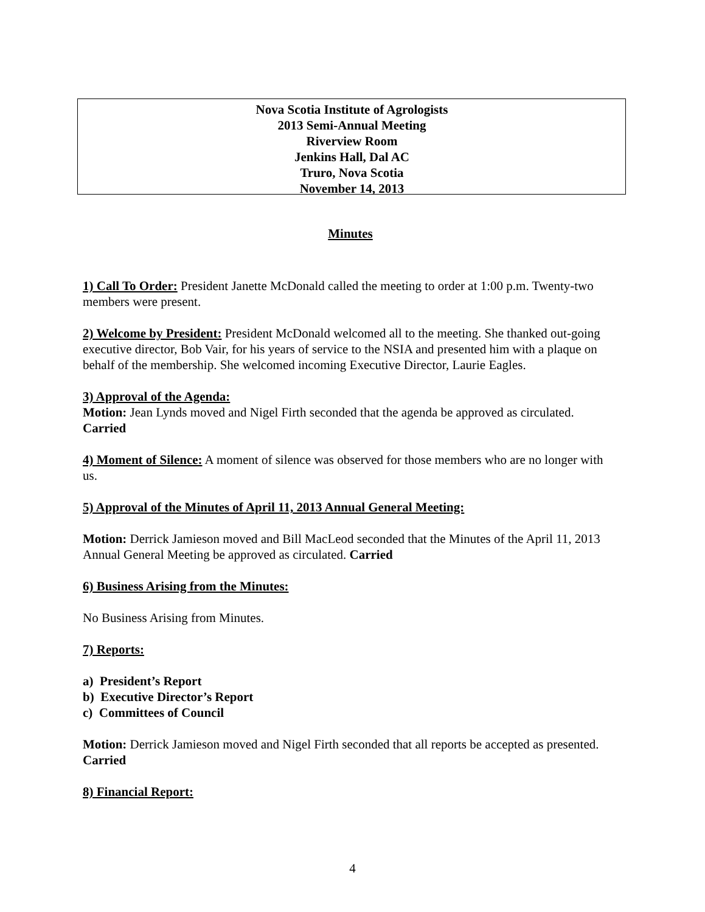Nova Scotia Institute of Agrologists
2013 Semi-Annual Meeting
Riverview Room
Jenkins Hall, Dal AC
Truro, Nova Scotia
November 14, 2013
Minutes
1) Call To Order: President Janette McDonald called the meeting to order at 1:00 p.m. Twenty-two members were present.
2) Welcome by President: President McDonald welcomed all to the meeting. She thanked out-going executive director, Bob Vair, for his years of service to the NSIA and presented him with a plaque on behalf of the membership. She welcomed incoming Executive Director, Laurie Eagles.
3) Approval of the Agenda:
Motion: Jean Lynds moved and Nigel Firth seconded that the agenda be approved as circulated. Carried
4) Moment of Silence: A moment of silence was observed for those members who are no longer with us.
5) Approval of the Minutes of April 11, 2013 Annual General Meeting:
Motion: Derrick Jamieson moved and Bill MacLeod seconded that the Minutes of the April 11, 2013 Annual General Meeting be approved as circulated. Carried
6) Business Arising from the Minutes:
No Business Arising from Minutes.
7) Reports:
a) President’s Report
b) Executive Director’s Report
c) Committees of Council
Motion: Derrick Jamieson moved and Nigel Firth seconded that all reports be accepted as presented. Carried
8) Financial Report:
4